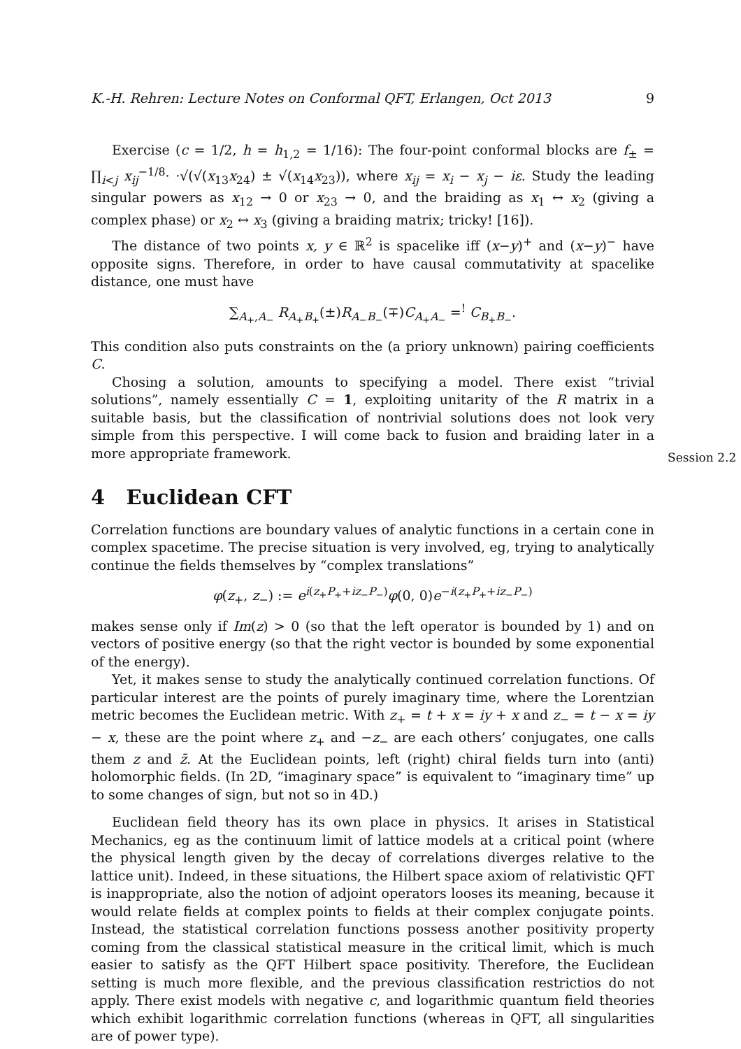K.-H. Rehren: Lecture Notes on Conformal QFT, Erlangen, Oct 2013 9
Exercise (c = 1/2, h = h<sub>1,2</sub> = 1/16): The four-point conformal blocks are f<sub>±</sub> = ∏<sub>i<j</sub> x<sub>ij</sub><sup>−1/8</sup>· ·√(√(x<sub>13</sub>x<sub>24</sub>) ± √(x<sub>14</sub>x<sub>23</sub>)), where x<sub>ij</sub> = x<sub>i</sub> − x<sub>j</sub> − iε. Study the leading singular powers as x<sub>12</sub> → 0 or x<sub>23</sub> → 0, and the braiding as x<sub>1</sub> ↔ x<sub>2</sub> (giving a complex phase) or x<sub>2</sub> ↔ x<sub>3</sub> (giving a braiding matrix; tricky! [16]).
The distance of two points x, y ∈ ℝ<sup>2</sup> is spacelike iff (x−y)<sup>+</sup> and (x−y)<sup>−</sup> have opposite signs. Therefore, in order to have causal commutativity at spacelike distance, one must have
∑<sub>A<sub>+</sub>,A<sub>−</sub></sub> R<sub>A<sub>+</sub>B<sub>+</sub></sub>(±)R<sub>A<sub>−</sub>B<sub>−</sub></sub>(∓)C<sub>A<sub>+</sub>A<sub>−</sub></sub> =<sup>!</sup> C<sub>B<sub>+</sub>B<sub>−</sub></sub>.
This condition also puts constraints on the (a priory unknown) pairing coefficients C.
Chosing a solution, amounts to specifying a model. There exist “trivial solutions”, namely essentially C = 1, exploiting unitarity of the R matrix in a suitable basis, but the classification of nontrivial solutions does not look very simple from this perspective. I will come back to fusion and braiding later in a more appropriate framework.
4 Euclidean CFT
Correlation functions are boundary values of analytic functions in a certain cone in complex spacetime. The precise situation is very involved, eg, trying to analytically continue the fields themselves by “complex translations”
φ(z<sub>+</sub>, z<sub>−</sub>) := e<sup>i(z<sub>+</sub>P<sub>+</sub>+iz<sub>−</sub>P<sub>−</sub>)</sup>φ(0, 0)e<sup>−i(z<sub>+</sub>P<sub>+</sub>+iz<sub>−</sub>P<sub>−</sub>)</sup>
makes sense only if Im(z) > 0 (so that the left operator is bounded by 1) and on vectors of positive energy (so that the right vector is bounded by some exponential of the energy).
Yet, it makes sense to study the analytically continued correlation functions. Of particular interest are the points of purely imaginary time, where the Lorentzian metric becomes the Euclidean metric. With z<sub>+</sub> = t + x = iy + x and z<sub>−</sub> = t − x = iy − x, these are the point where z<sub>+</sub> and −z<sub>−</sub> are each others’ conjugates, one calls them z and z̄. At the Euclidean points, left (right) chiral fields turn into (anti) holomorphic fields. (In 2D, “imaginary space” is equivalent to “imaginary time” up to some changes of sign, but not so in 4D.)
Euclidean field theory has its own place in physics. It arises in Statistical Mechanics, eg as the continuum limit of lattice models at a critical point (where the physical length given by the decay of correlations diverges relative to the lattice unit). Indeed, in these situations, the Hilbert space axiom of relativistic QFT is inappropriate, also the notion of adjoint operators looses its meaning, because it would relate fields at complex points to fields at their complex conjugate points. Instead, the statistical correlation functions possess another positivity property coming from the classical statistical measure in the critical limit, which is much easier to satisfy as the QFT Hilbert space positivity. Therefore, the Euclidean setting is much more flexible, and the previous classification restrictios do not apply. There exist models with negative c, and logarithmic quantum field theories which exhibit logarithmic correlation functions (whereas in QFT, all singularities are of power type).
Session 2.2